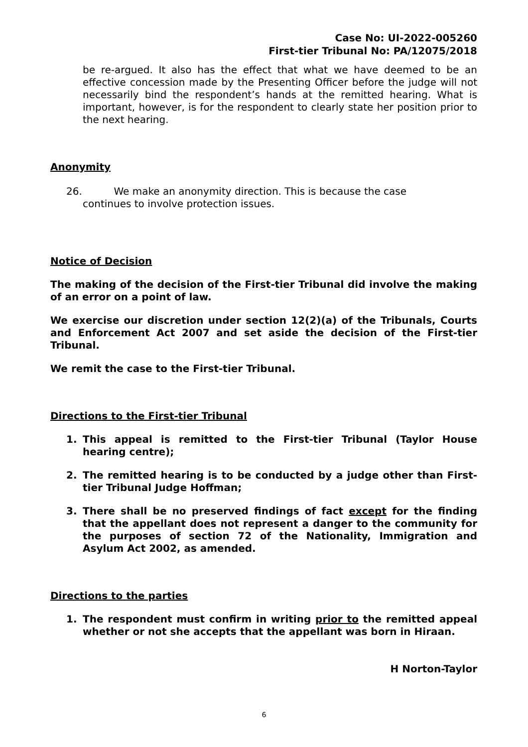Case No: UI-2022-005260
First-tier Tribunal No: PA/12075/2018
be re-argued. It also has the effect that what we have deemed to be an effective concession made by the Presenting Officer before the judge will not necessarily bind the respondent’s hands at the remitted hearing. What is important, however, is for the respondent to clearly state her position prior to the next hearing.
Anonymity
26. We make an anonymity direction. This is because the case
continues to involve protection issues.
Notice of Decision
The making of the decision of the First-tier Tribunal did involve the making of an error on a point of law.
We exercise our discretion under section 12(2)(a) of the Tribunals, Courts and Enforcement Act 2007 and set aside the decision of the First-tier Tribunal.
We remit the case to the First-tier Tribunal.
Directions to the First-tier Tribunal
1. This appeal is remitted to the First-tier Tribunal (Taylor House hearing centre);
2. The remitted hearing is to be conducted by a judge other than First-tier Tribunal Judge Hoffman;
3. There shall be no preserved findings of fact except for the finding that the appellant does not represent a danger to the community for the purposes of section 72 of the Nationality, Immigration and Asylum Act 2002, as amended.
Directions to the parties
1. The respondent must confirm in writing prior to the remitted appeal whether or not she accepts that the appellant was born in Hiraan.
H Norton-Taylor
6